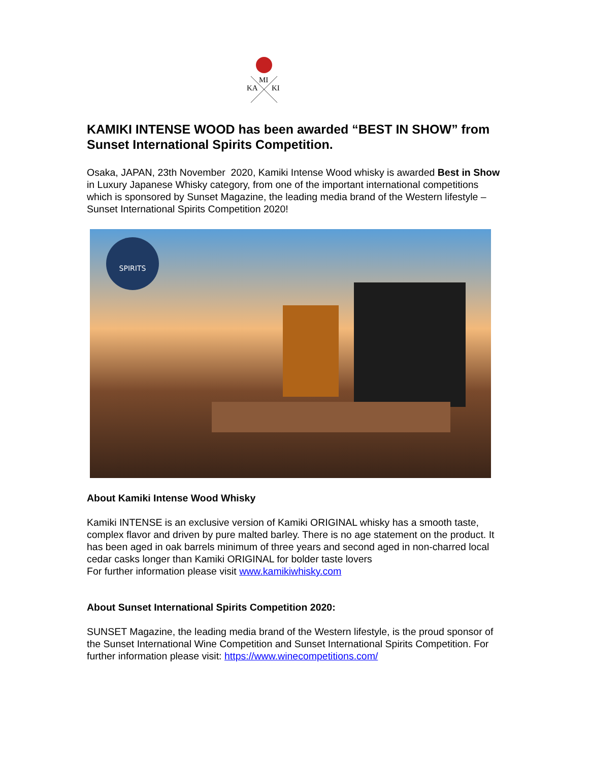MI
KA
KI
KAMIKI INTENSE WOOD has been awarded “BEST IN SHOW” from Sunset International Spirits Competition.
Osaka, JAPAN, 23th November 2020, Kamiki Intense Wood whisky is awarded Best in Show in Luxury Japanese Whisky category, from one of the important international competitions which is sponsored by Sunset Magazine, the leading media brand of the Western lifestyle – Sunset International Spirits Competition 2020!
SPIRITS
About Kamiki Intense Wood Whisky
Kamiki INTENSE is an exclusive version of Kamiki ORIGINAL whisky has a smooth taste, complex flavor and driven by pure malted barley. There is no age statement on the product. It has been aged in oak barrels minimum of three years and second aged in non-charred local cedar casks longer than Kamiki ORIGINAL for bolder taste lovers
For further information please visit www.kamikiwhisky.com
About Sunset International Spirits Competition 2020:
SUNSET Magazine, the leading media brand of the Western lifestyle, is the proud sponsor of the Sunset International Wine Competition and Sunset International Spirits Competition. For further information please visit: https://www.winecompetitions.com/